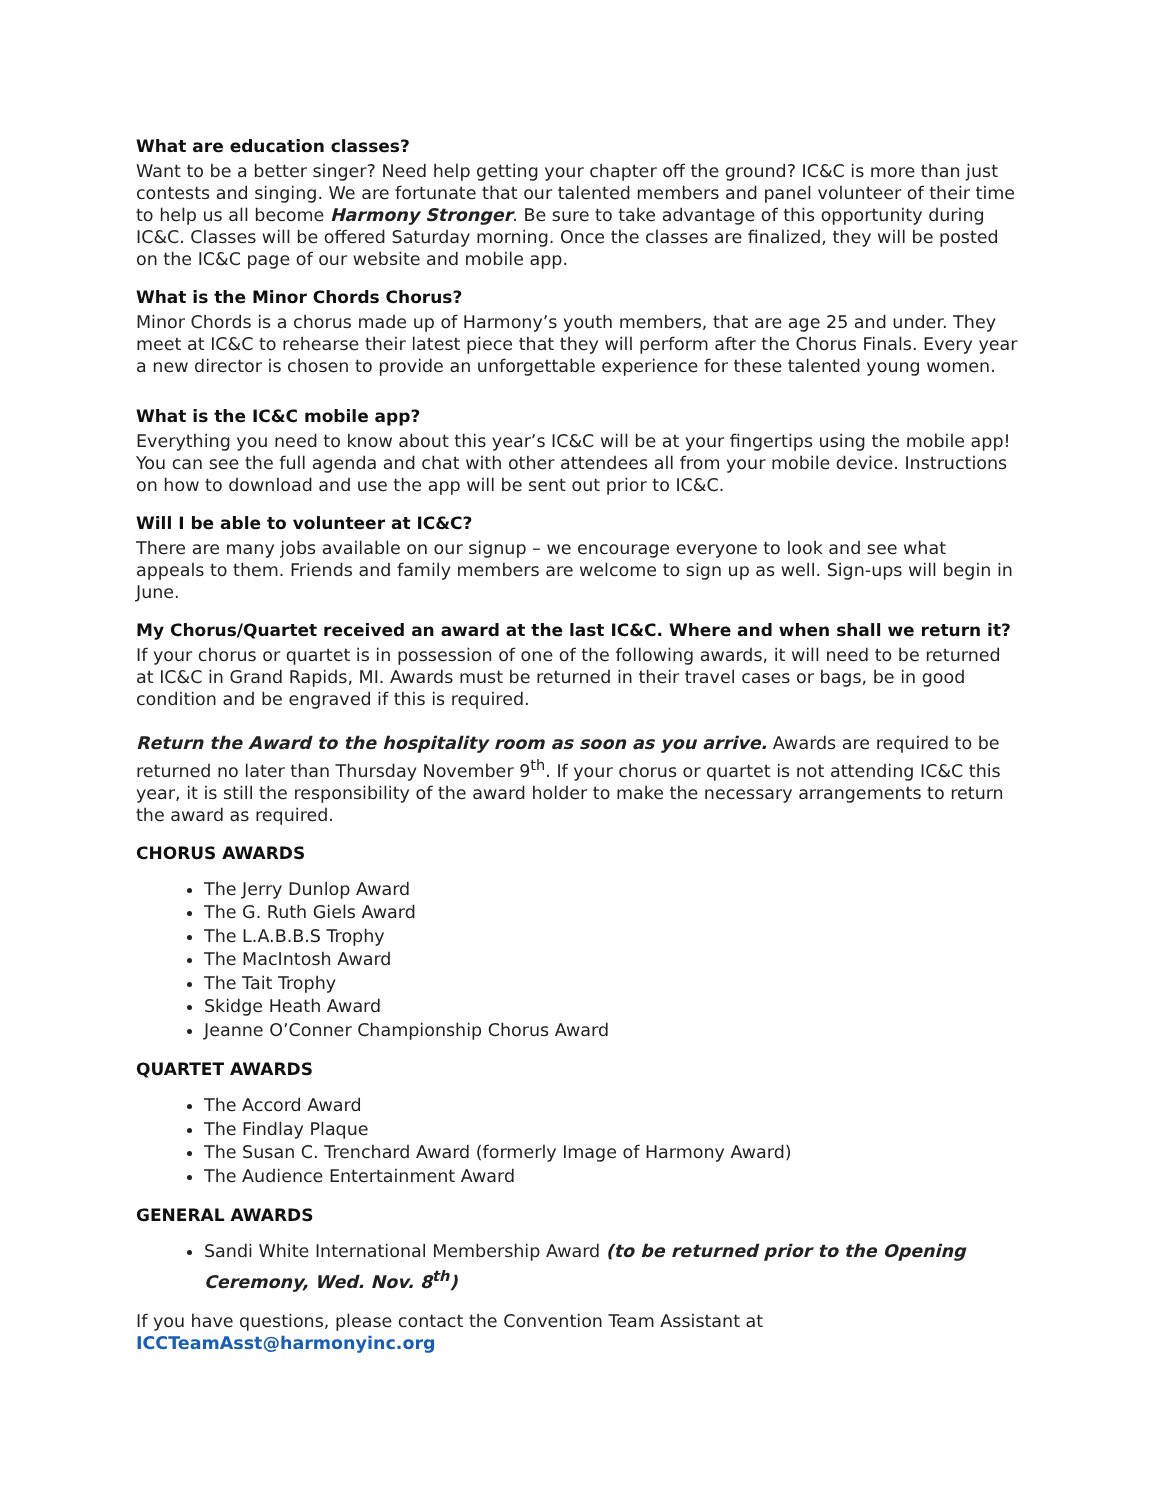What are education classes?
Want to be a better singer? Need help getting your chapter off the ground? IC&C is more than just contests and singing. We are fortunate that our talented members and panel volunteer of their time to help us all become Harmony Stronger. Be sure to take advantage of this opportunity during IC&C. Classes will be offered Saturday morning. Once the classes are finalized, they will be posted on the IC&C page of our website and mobile app.
What is the Minor Chords Chorus?
Minor Chords is a chorus made up of Harmony’s youth members, that are age 25 and under. They meet at IC&C to rehearse their latest piece that they will perform after the Chorus Finals. Every year a new director is chosen to provide an unforgettable experience for these talented young women.
What is the IC&C mobile app?
Everything you need to know about this year’s IC&C will be at your fingertips using the mobile app! You can see the full agenda and chat with other attendees all from your mobile device. Instructions on how to download and use the app will be sent out prior to IC&C.
Will I be able to volunteer at IC&C?
There are many jobs available on our signup – we encourage everyone to look and see what appeals to them. Friends and family members are welcome to sign up as well. Sign-ups will begin in June.
My Chorus/Quartet received an award at the last IC&C. Where and when shall we return it?
If your chorus or quartet is in possession of one of the following awards, it will need to be returned at IC&C in Grand Rapids, MI. Awards must be returned in their travel cases or bags, be in good condition and be engraved if this is required.
Return the Award to the hospitality room as soon as you arrive. Awards are required to be returned no later than Thursday November 9<sup>th</sup>. If your chorus or quartet is not attending IC&C this year, it is still the responsibility of the award holder to make the necessary arrangements to return the award as required.
CHORUS AWARDS
The Jerry Dunlop Award
The G. Ruth Giels Award
The L.A.B.B.S Trophy
The MacIntosh Award
The Tait Trophy
Skidge Heath Award
Jeanne O’Conner Championship Chorus Award
QUARTET AWARDS
The Accord Award
The Findlay Plaque
The Susan C. Trenchard Award (formerly Image of Harmony Award)
The Audience Entertainment Award
GENERAL AWARDS
Sandi White International Membership Award (to be returned prior to the Opening Ceremony, Wed. Nov. 8<sup>th</sup>)
If you have questions, please contact the Convention Team Assistant at
ICCTeamAsst@harmonyinc.org